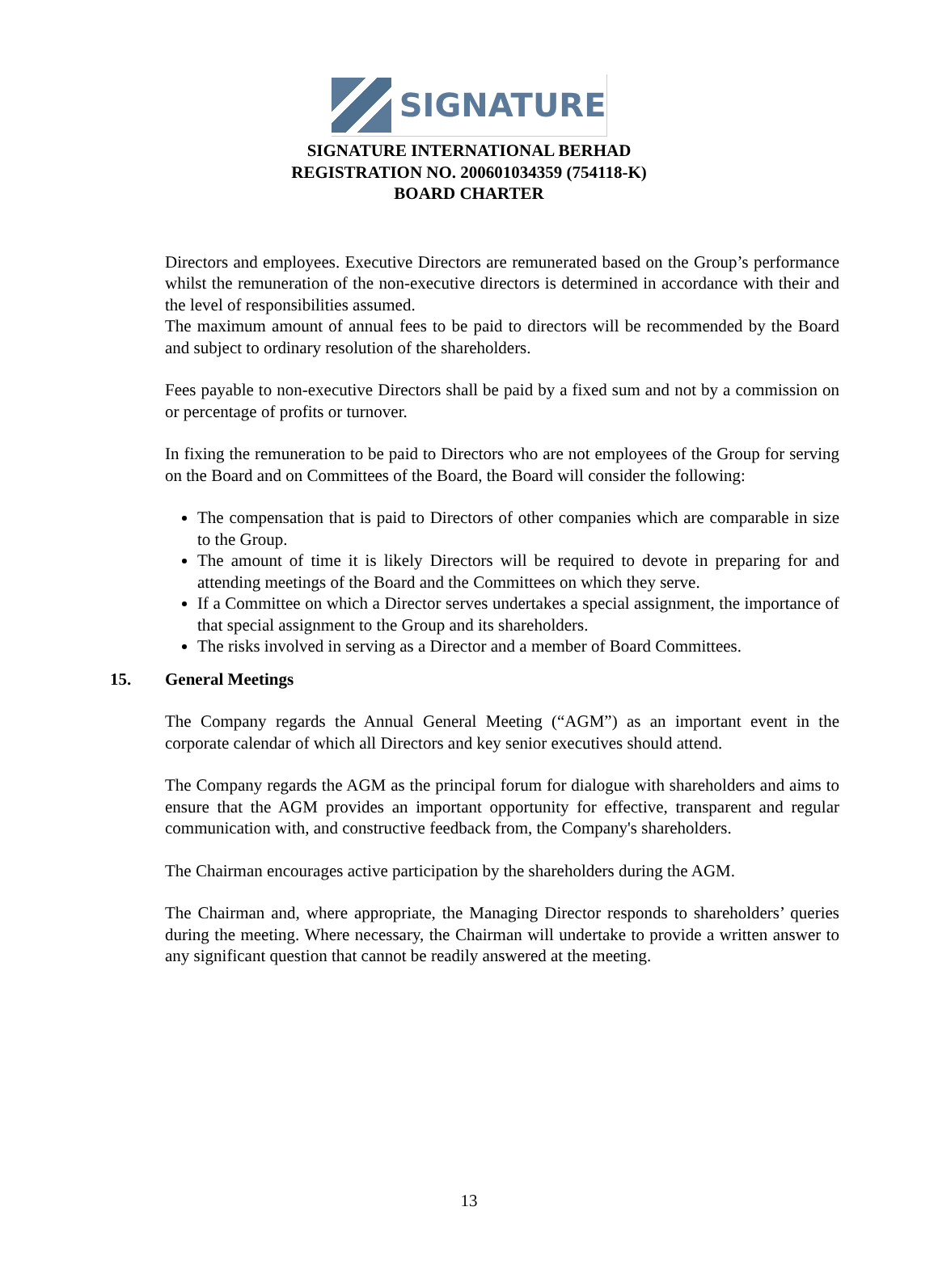SIGNATURE
SIGNATURE INTERNATIONAL BERHAD
REGISTRATION NO. 200601034359 (754118-K)
BOARD CHARTER
Directors and employees. Executive Directors are remunerated based on the Group’s performance whilst the remuneration of the non-executive directors is determined in accordance with their and the level of responsibilities assumed.
The maximum amount of annual fees to be paid to directors will be recommended by the Board and subject to ordinary resolution of the shareholders.
Fees payable to non-executive Directors shall be paid by a fixed sum and not by a commission on or percentage of profits or turnover.
In fixing the remuneration to be paid to Directors who are not employees of the Group for serving on the Board and on Committees of the Board, the Board will consider the following:
The compensation that is paid to Directors of other companies which are comparable in size to the Group.
The amount of time it is likely Directors will be required to devote in preparing for and attending meetings of the Board and the Committees on which they serve.
If a Committee on which a Director serves undertakes a special assignment, the importance of that special assignment to the Group and its shareholders.
The risks involved in serving as a Director and a member of Board Committees.
15. General Meetings
The Company regards the Annual General Meeting (“AGM”) as an important event in the corporate calendar of which all Directors and key senior executives should attend.
The Company regards the AGM as the principal forum for dialogue with shareholders and aims to ensure that the AGM provides an important opportunity for effective, transparent and regular communication with, and constructive feedback from, the Company's shareholders.
The Chairman encourages active participation by the shareholders during the AGM.
The Chairman and, where appropriate, the Managing Director responds to shareholders’ queries during the meeting. Where necessary, the Chairman will undertake to provide a written answer to any significant question that cannot be readily answered at the meeting.
13